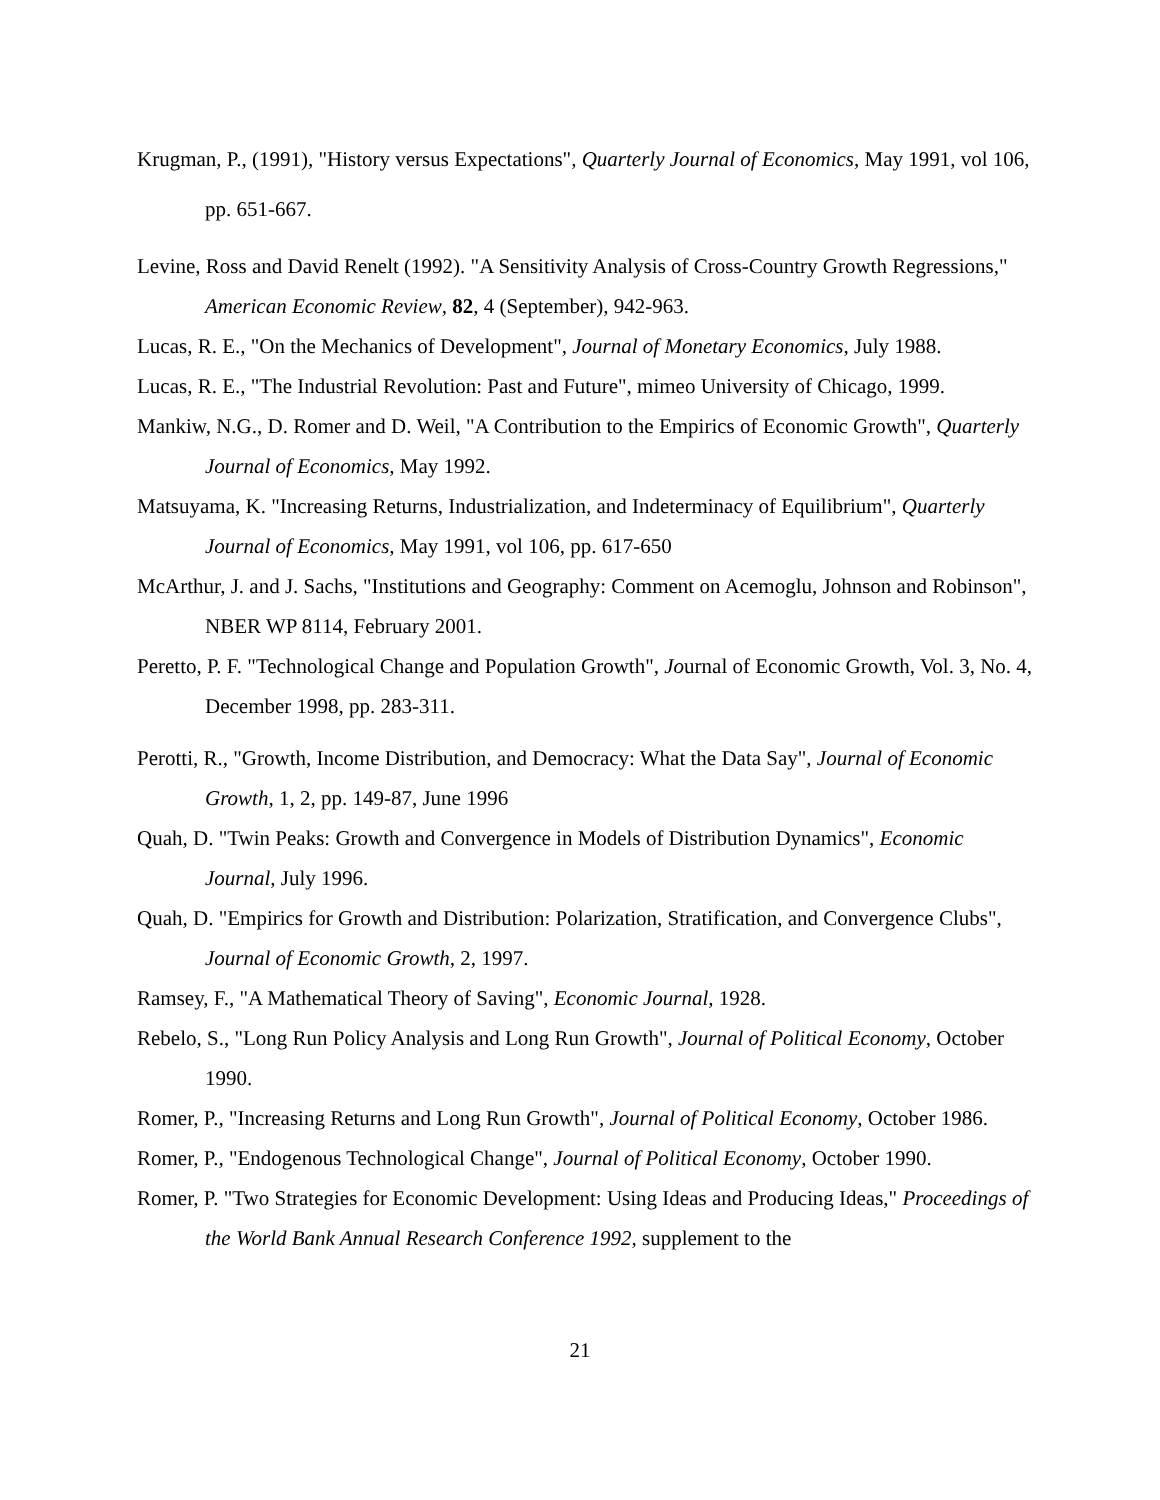Krugman, P., (1991), "History versus Expectations", Quarterly Journal of Economics, May 1991, vol 106, pp. 651-667.
Levine, Ross and David Renelt (1992). "A Sensitivity Analysis of Cross-Country Growth Regressions," American Economic Review, 82, 4 (September), 942-963.
Lucas, R. E., "On the Mechanics of Development", Journal of Monetary Economics, July 1988.
Lucas, R. E., "The Industrial Revolution: Past and Future", mimeo University of Chicago, 1999.
Mankiw, N.G., D. Romer and D. Weil, "A Contribution to the Empirics of Economic Growth", Quarterly Journal of Economics, May 1992.
Matsuyama, K. "Increasing Returns, Industrialization, and Indeterminacy of Equilibrium", Quarterly Journal of Economics, May 1991, vol 106, pp. 617-650
McArthur, J. and J. Sachs, "Institutions and Geography: Comment on Acemoglu, Johnson and Robinson", NBER WP 8114, February 2001.
Peretto, P. F. "Technological Change and Population Growth", Journal of Economic Growth, Vol. 3, No. 4, December 1998, pp. 283-311.
Perotti, R., "Growth, Income Distribution, and Democracy: What the Data Say", Journal of Economic Growth, 1, 2, pp. 149-87, June 1996
Quah, D. "Twin Peaks: Growth and Convergence in Models of Distribution Dynamics", Economic Journal, July 1996.
Quah, D. "Empirics for Growth and Distribution: Polarization, Stratification, and Convergence Clubs", Journal of Economic Growth, 2, 1997.
Ramsey, F., "A Mathematical Theory of Saving", Economic Journal, 1928.
Rebelo, S., "Long Run Policy Analysis and Long Run Growth", Journal of Political Economy, October 1990.
Romer, P., "Increasing Returns and Long Run Growth", Journal of Political Economy, October 1986.
Romer, P., "Endogenous Technological Change", Journal of Political Economy, October 1990.
Romer, P. "Two Strategies for Economic Development: Using Ideas and Producing Ideas," Proceedings of the World Bank Annual Research Conference 1992, supplement to the
21